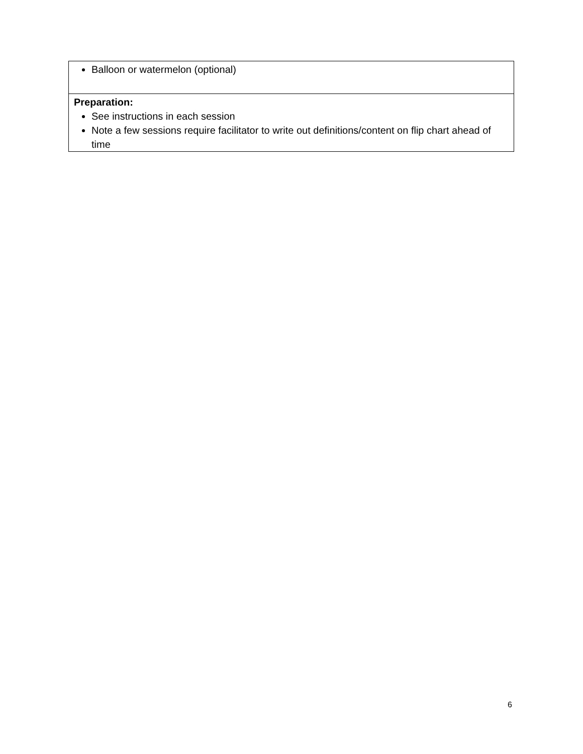| Balloon or watermelon (optional) |
| Preparation: See instructions in each session Note a few sessions require facilitator to write out definitions/content on flip chart ahead of time |
6